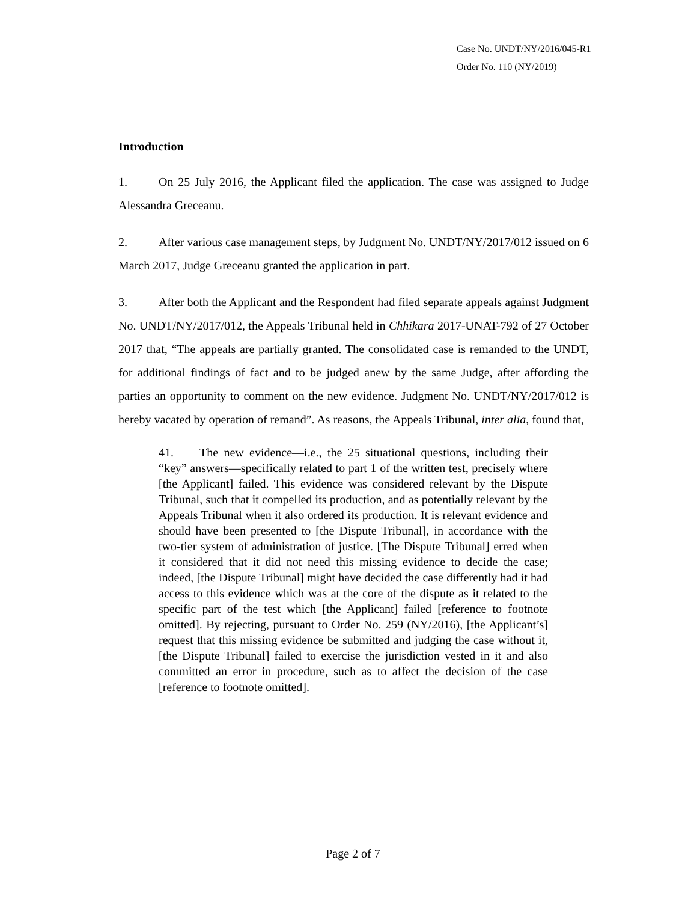Case No. UNDT/NY/2016/045-R1
Order No. 110 (NY/2019)
Introduction
1. On 25 July 2016, the Applicant filed the application. The case was assigned to Judge Alessandra Greceanu.
2. After various case management steps, by Judgment No. UNDT/NY/2017/012 issued on 6 March 2017, Judge Greceanu granted the application in part.
3. After both the Applicant and the Respondent had filed separate appeals against Judgment No. UNDT/NY/2017/012, the Appeals Tribunal held in Chhikara 2017-UNAT-792 of 27 October 2017 that, “The appeals are partially granted. The consolidated case is remanded to the UNDT, for additional findings of fact and to be judged anew by the same Judge, after affording the parties an opportunity to comment on the new evidence. Judgment No. UNDT/NY/2017/012 is hereby vacated by operation of remand”. As reasons, the Appeals Tribunal, inter alia, found that,
41. The new evidence—i.e., the 25 situational questions, including their “key” answers—specifically related to part 1 of the written test, precisely where [the Applicant] failed. This evidence was considered relevant by the Dispute Tribunal, such that it compelled its production, and as potentially relevant by the Appeals Tribunal when it also ordered its production. It is relevant evidence and should have been presented to [the Dispute Tribunal], in accordance with the two-tier system of administration of justice. [The Dispute Tribunal] erred when it considered that it did not need this missing evidence to decide the case; indeed, [the Dispute Tribunal] might have decided the case differently had it had access to this evidence which was at the core of the dispute as it related to the specific part of the test which [the Applicant] failed [reference to footnote omitted]. By rejecting, pursuant to Order No. 259 (NY/2016), [the Applicant’s] request that this missing evidence be submitted and judging the case without it, [the Dispute Tribunal] failed to exercise the jurisdiction vested in it and also committed an error in procedure, such as to affect the decision of the case [reference to footnote omitted].
Page 2 of 7